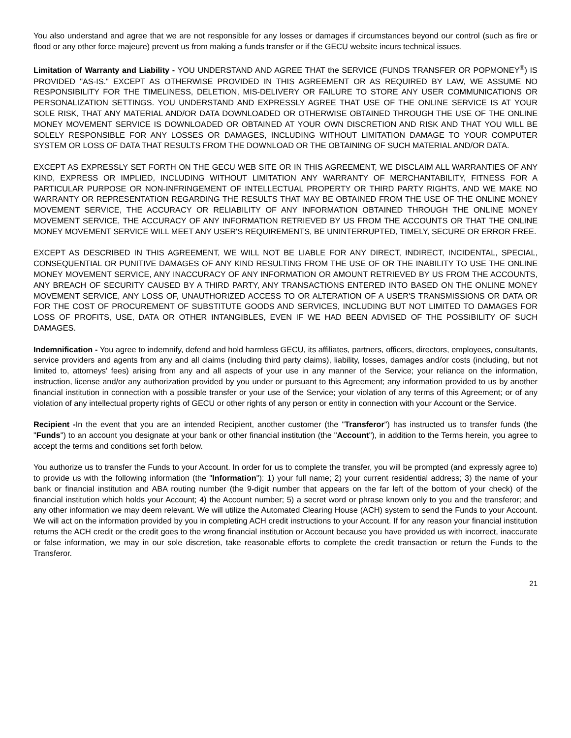You also understand and agree that we are not responsible for any losses or damages if circumstances beyond our control (such as fire or flood or any other force majeure) prevent us from making a funds transfer or if the GECU website incurs technical issues.
Limitation of Warranty and Liability - YOU UNDERSTAND AND AGREE THAT the SERVICE (FUNDS TRANSFER OR POPMONEY<sup>®</sup>) IS PROVIDED "AS-IS." EXCEPT AS OTHERWISE PROVIDED IN THIS AGREEMENT OR AS REQUIRED BY LAW, WE ASSUME NO RESPONSIBILITY FOR THE TIMELINESS, DELETION, MIS-DELIVERY OR FAILURE TO STORE ANY USER COMMUNICATIONS OR PERSONALIZATION SETTINGS. YOU UNDERSTAND AND EXPRESSLY AGREE THAT USE OF THE ONLINE SERVICE IS AT YOUR SOLE RISK, THAT ANY MATERIAL AND/OR DATA DOWNLOADED OR OTHERWISE OBTAINED THROUGH THE USE OF THE ONLINE MONEY MOVEMENT SERVICE IS DOWNLOADED OR OBTAINED AT YOUR OWN DISCRETION AND RISK AND THAT YOU WILL BE SOLELY RESPONSIBLE FOR ANY LOSSES OR DAMAGES, INCLUDING WITHOUT LIMITATION DAMAGE TO YOUR COMPUTER SYSTEM OR LOSS OF DATA THAT RESULTS FROM THE DOWNLOAD OR THE OBTAINING OF SUCH MATERIAL AND/OR DATA.
EXCEPT AS EXPRESSLY SET FORTH ON THE GECU WEB SITE OR IN THIS AGREEMENT, WE DISCLAIM ALL WARRANTIES OF ANY KIND, EXPRESS OR IMPLIED, INCLUDING WITHOUT LIMITATION ANY WARRANTY OF MERCHANTABILITY, FITNESS FOR A PARTICULAR PURPOSE OR NON-INFRINGEMENT OF INTELLECTUAL PROPERTY OR THIRD PARTY RIGHTS, AND WE MAKE NO WARRANTY OR REPRESENTATION REGARDING THE RESULTS THAT MAY BE OBTAINED FROM THE USE OF THE ONLINE MONEY MOVEMENT SERVICE, THE ACCURACY OR RELIABILITY OF ANY INFORMATION OBTAINED THROUGH THE ONLINE MONEY MOVEMENT SERVICE, THE ACCURACY OF ANY INFORMATION RETRIEVED BY US FROM THE ACCOUNTS OR THAT THE ONLINE MONEY MOVEMENT SERVICE WILL MEET ANY USER'S REQUIREMENTS, BE UNINTERRUPTED, TIMELY, SECURE OR ERROR FREE.
EXCEPT AS DESCRIBED IN THIS AGREEMENT, WE WILL NOT BE LIABLE FOR ANY DIRECT, INDIRECT, INCIDENTAL, SPECIAL, CONSEQUENTIAL OR PUNITIVE DAMAGES OF ANY KIND RESULTING FROM THE USE OF OR THE INABILITY TO USE THE ONLINE MONEY MOVEMENT SERVICE, ANY INACCURACY OF ANY INFORMATION OR AMOUNT RETRIEVED BY US FROM THE ACCOUNTS, ANY BREACH OF SECURITY CAUSED BY A THIRD PARTY, ANY TRANSACTIONS ENTERED INTO BASED ON THE ONLINE MONEY MOVEMENT SERVICE, ANY LOSS OF, UNAUTHORIZED ACCESS TO OR ALTERATION OF A USER'S TRANSMISSIONS OR DATA OR FOR THE COST OF PROCUREMENT OF SUBSTITUTE GOODS AND SERVICES, INCLUDING BUT NOT LIMITED TO DAMAGES FOR LOSS OF PROFITS, USE, DATA OR OTHER INTANGIBLES, EVEN IF WE HAD BEEN ADVISED OF THE POSSIBILITY OF SUCH DAMAGES.
Indemnification - You agree to indemnify, defend and hold harmless GECU, its affiliates, partners, officers, directors, employees, consultants, service providers and agents from any and all claims (including third party claims), liability, losses, damages and/or costs (including, but not limited to, attorneys' fees) arising from any and all aspects of your use in any manner of the Service; your reliance on the information, instruction, license and/or any authorization provided by you under or pursuant to this Agreement; any information provided to us by another financial institution in connection with a possible transfer or your use of the Service; your violation of any terms of this Agreement; or of any violation of any intellectual property rights of GECU or other rights of any person or entity in connection with your Account or the Service.
Recipient -In the event that you are an intended Recipient, another customer (the "Transferor") has instructed us to transfer funds (the "Funds") to an account you designate at your bank or other financial institution (the "Account"), in addition to the Terms herein, you agree to accept the terms and conditions set forth below.
You authorize us to transfer the Funds to your Account. In order for us to complete the transfer, you will be prompted (and expressly agree to) to provide us with the following information (the "Information"): 1) your full name; 2) your current residential address; 3) the name of your bank or financial institution and ABA routing number (the 9-digit number that appears on the far left of the bottom of your check) of the financial institution which holds your Account; 4) the Account number; 5) a secret word or phrase known only to you and the transferor; and any other information we may deem relevant. We will utilize the Automated Clearing House (ACH) system to send the Funds to your Account. We will act on the information provided by you in completing ACH credit instructions to your Account. If for any reason your financial institution returns the ACH credit or the credit goes to the wrong financial institution or Account because you have provided us with incorrect, inaccurate or false information, we may in our sole discretion, take reasonable efforts to complete the credit transaction or return the Funds to the Transferor.
21